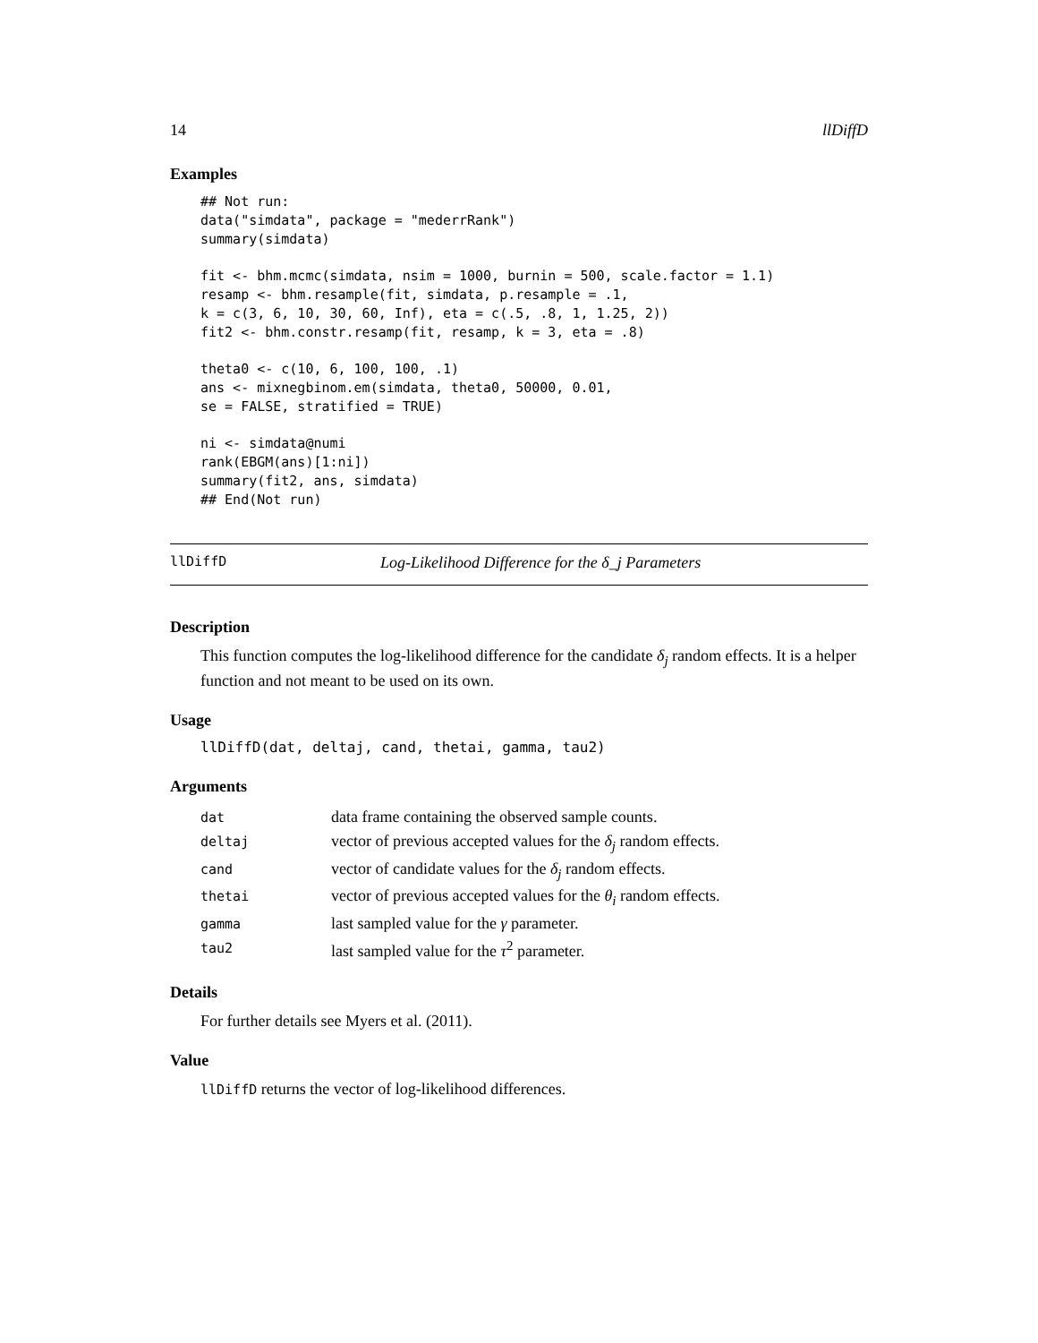14 llDiffD
Examples
## Not run:
data("simdata", package = "mederrRank")
summary(simdata)

fit <- bhm.mcmc(simdata, nsim = 1000, burnin = 500, scale.factor = 1.1)
resamp <- bhm.resample(fit, simdata, p.resample = .1,
k = c(3, 6, 10, 30, 60, Inf), eta = c(.5, .8, 1, 1.25, 2))
fit2 <- bhm.constr.resamp(fit, resamp, k = 3, eta = .8)

theta0 <- c(10, 6, 100, 100, .1)
ans <- mixnegbinom.em(simdata, theta0, 50000, 0.01,
se = FALSE, stratified = TRUE)

ni <- simdata@numi
rank(EBGM(ans)[1:ni])
summary(fit2, ans, simdata)
## End(Not run)
llDiffD Log-Likelihood Difference for the δ_j Parameters
Description
This function computes the log-likelihood difference for the candidate δ<sub>j</sub> random effects. It is a helper function and not meant to be used on its own.
Usage
llDiffD(dat, deltaj, cand, thetai, gamma, tau2)
Arguments
| dat | data frame containing the observed sample counts. |
| deltaj | vector of previous accepted values for the δ<sub>j</sub> random effects. |
| cand | vector of candidate values for the δ<sub>j</sub> random effects. |
| thetai | vector of previous accepted values for the θ<sub>i</sub> random effects. |
| gamma | last sampled value for the γ parameter. |
| tau2 | last sampled value for the τ<sup>2</sup> parameter. |
Details
For further details see Myers et al. (2011).
Value
llDiffD returns the vector of log-likelihood differences.